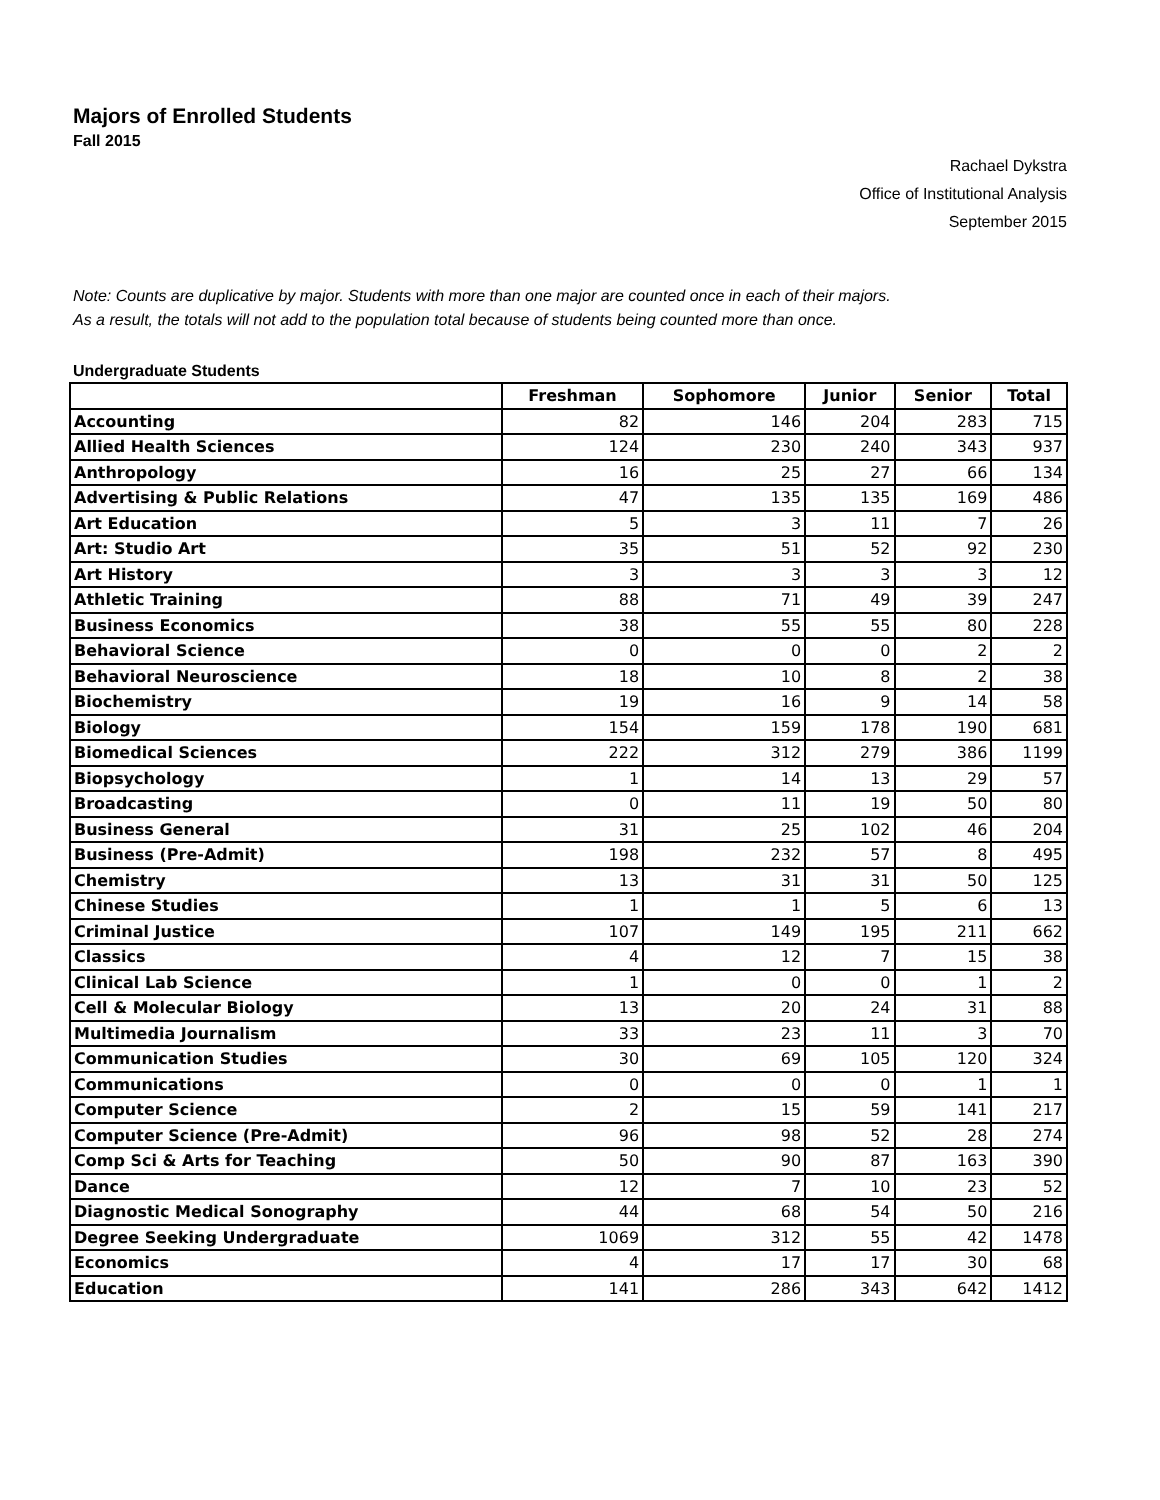Majors of Enrolled Students
Fall 2015
Rachael Dykstra
Office of Institutional Analysis
September 2015
Note: Counts are duplicative by major. Students with more than one major are counted once in each of their majors.
As a result, the totals will not add to the population total because of students being counted more than once.
Undergraduate Students
| | Freshman | Sophomore | Junior | Senior | Total |
| --- | --- | --- | --- | --- | --- |
| Accounting | 82 | 146 | 204 | 283 | 715 |
| Allied Health Sciences | 124 | 230 | 240 | 343 | 937 |
| Anthropology | 16 | 25 | 27 | 66 | 134 |
| Advertising & Public Relations | 47 | 135 | 135 | 169 | 486 |
| Art Education | 5 | 3 | 11 | 7 | 26 |
| Art: Studio Art | 35 | 51 | 52 | 92 | 230 |
| Art History | 3 | 3 | 3 | 3 | 12 |
| Athletic Training | 88 | 71 | 49 | 39 | 247 |
| Business Economics | 38 | 55 | 55 | 80 | 228 |
| Behavioral Science | 0 | 0 | 0 | 2 | 2 |
| Behavioral Neuroscience | 18 | 10 | 8 | 2 | 38 |
| Biochemistry | 19 | 16 | 9 | 14 | 58 |
| Biology | 154 | 159 | 178 | 190 | 681 |
| Biomedical Sciences | 222 | 312 | 279 | 386 | 1199 |
| Biopsychology | 1 | 14 | 13 | 29 | 57 |
| Broadcasting | 0 | 11 | 19 | 50 | 80 |
| Business General | 31 | 25 | 102 | 46 | 204 |
| Business (Pre-Admit) | 198 | 232 | 57 | 8 | 495 |
| Chemistry | 13 | 31 | 31 | 50 | 125 |
| Chinese Studies | 1 | 1 | 5 | 6 | 13 |
| Criminal Justice | 107 | 149 | 195 | 211 | 662 |
| Classics | 4 | 12 | 7 | 15 | 38 |
| Clinical Lab Science | 1 | 0 | 0 | 1 | 2 |
| Cell & Molecular Biology | 13 | 20 | 24 | 31 | 88 |
| Multimedia Journalism | 33 | 23 | 11 | 3 | 70 |
| Communication Studies | 30 | 69 | 105 | 120 | 324 |
| Communications | 0 | 0 | 0 | 1 | 1 |
| Computer Science | 2 | 15 | 59 | 141 | 217 |
| Computer Science (Pre-Admit) | 96 | 98 | 52 | 28 | 274 |
| Comp Sci & Arts for Teaching | 50 | 90 | 87 | 163 | 390 |
| Dance | 12 | 7 | 10 | 23 | 52 |
| Diagnostic Medical Sonography | 44 | 68 | 54 | 50 | 216 |
| Degree Seeking Undergraduate | 1069 | 312 | 55 | 42 | 1478 |
| Economics | 4 | 17 | 17 | 30 | 68 |
| Education | 141 | 286 | 343 | 642 | 1412 |